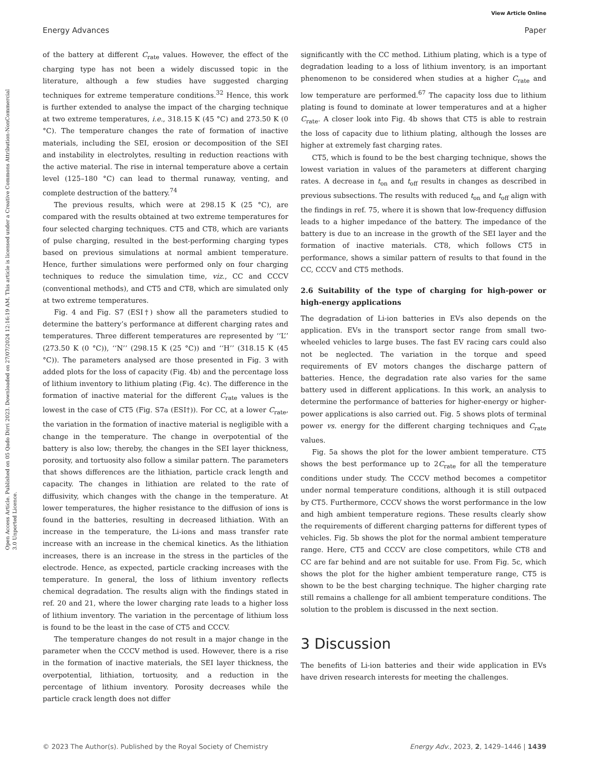View Article Online
Energy Advances Paper
Open Access Article. Published on 05 Qado Dirri 2023. Downloaded on 27/07/2024 12:16:19 AM. This article is licensed under a Creative Commons Attribution-NonCommercial 3.0 Unported Licence.
of the battery at different C<sub>rate</sub> values. However, the effect of the charging type has not been a widely discussed topic in the literature, although a few studies have suggested charging techniques for extreme temperature conditions.<sup>32</sup> Hence, this work is further extended to analyse the impact of the charging technique at two extreme temperatures, i.e., 318.15 K (45 °C) and 273.50 K (0 °C). The temperature changes the rate of formation of inactive materials, including the SEI, erosion or decomposition of the SEI and instability in electrolytes, resulting in reduction reactions with the active material. The rise in internal temperature above a certain level (125–180 °C) can lead to thermal runaway, venting, and complete destruction of the battery.<sup>74</sup>
The previous results, which were at 298.15 K (25 °C), are compared with the results obtained at two extreme temperatures for four selected charging techniques. CT5 and CT8, which are variants of pulse charging, resulted in the best-performing charging types based on previous simulations at normal ambient temperature. Hence, further simulations were performed only on four charging techniques to reduce the simulation time, viz., CC and CCCV (conventional methods), and CT5 and CT8, which are simulated only at two extreme temperatures.
Fig. 4 and Fig. S7 (ESI†) show all the parameters studied to determine the battery’s performance at different charging rates and temperatures. Three different temperatures are represented by ‘‘L’’ (273.50 K (0 °C)), ‘‘N’’ (298.15 K (25 °C)) and ‘‘H’’ (318.15 K (45 °C)). The parameters analysed are those presented in Fig. 3 with added plots for the loss of capacity (Fig. 4b) and the percentage loss of lithium inventory to lithium plating (Fig. 4c). The difference in the formation of inactive material for the different C<sub>rate</sub> values is the lowest in the case of CT5 (Fig. S7a (ESI†)). For CC, at a lower C<sub>rate</sub>, the variation in the formation of inactive material is negligible with a change in the temperature. The change in overpotential of the battery is also low; thereby, the changes in the SEI layer thickness, porosity, and tortuosity also follow a similar pattern. The parameters that shows differences are the lithiation, particle crack length and capacity. The changes in lithiation are related to the rate of diffusivity, which changes with the change in the temperature. At lower temperatures, the higher resistance to the diffusion of ions is found in the batteries, resulting in decreased lithiation. With an increase in the temperature, the Li-ions and mass transfer rate increase with an increase in the chemical kinetics. As the lithiation increases, there is an increase in the stress in the particles of the electrode. Hence, as expected, particle cracking increases with the temperature. In general, the loss of lithium inventory reflects chemical degradation. The results align with the findings stated in ref. 20 and 21, where the lower charging rate leads to a higher loss of lithium inventory. The variation in the percentage of lithium loss is found to be the least in the case of CT5 and CCCV.
The temperature changes do not result in a major change in the parameter when the CCCV method is used. However, there is a rise in the formation of inactive materials, the SEI layer thickness, the overpotential, lithiation, tortuosity, and a reduction in the percentage of lithium inventory. Porosity decreases while the particle crack length does not differ
significantly with the CC method. Lithium plating, which is a type of degradation leading to a loss of lithium inventory, is an important phenomenon to be considered when studies at a higher C<sub>rate</sub> and low temperature are performed.<sup>67</sup> The capacity loss due to lithium plating is found to dominate at lower temperatures and at a higher C<sub>rate</sub>. A closer look into Fig. 4b shows that CT5 is able to restrain the loss of capacity due to lithium plating, although the losses are higher at extremely fast charging rates.
CT5, which is found to be the best charging technique, shows the lowest variation in values of the parameters at different charging rates. A decrease in t<sub>on</sub> and t<sub>off</sub> results in changes as described in previous subsections. The results with reduced t<sub>on</sub> and t<sub>off</sub> align with the findings in ref. 75, where it is shown that low-frequency diffusion leads to a higher impedance of the battery. The impedance of the battery is due to an increase in the growth of the SEI layer and the formation of inactive materials. CT8, which follows CT5 in performance, shows a similar pattern of results to that found in the CC, CCCV and CT5 methods.
2.6 Suitability of the type of charging for high-power or high-energy applications
The degradation of Li-ion batteries in EVs also depends on the application. EVs in the transport sector range from small two-wheeled vehicles to large buses. The fast EV racing cars could also not be neglected. The variation in the torque and speed requirements of EV motors changes the discharge pattern of batteries. Hence, the degradation rate also varies for the same battery used in different applications. In this work, an analysis to determine the performance of batteries for higher-energy or higher-power applications is also carried out. Fig. 5 shows plots of terminal power vs. energy for the different charging techniques and C<sub>rate</sub> values.
Fig. 5a shows the plot for the lower ambient temperature. CT5 shows the best performance up to 2C<sub>rate</sub> for all the temperature conditions under study. The CCCV method becomes a competitor under normal temperature conditions, although it is still outpaced by CT5. Furthermore, CCCV shows the worst performance in the low and high ambient temperature regions. These results clearly show the requirements of different charging patterns for different types of vehicles. Fig. 5b shows the plot for the normal ambient temperature range. Here, CT5 and CCCV are close competitors, while CT8 and CC are far behind and are not suitable for use. From Fig. 5c, which shows the plot for the higher ambient temperature range, CT5 is shown to be the best charging technique. The higher charging rate still remains a challenge for all ambient temperature conditions. The solution to the problem is discussed in the next section.
3 Discussion
The benefits of Li-ion batteries and their wide application in EVs have driven research interests for meeting the challenges.
© 2023 The Author(s). Published by the Royal Society of Chemistry Energy Adv., 2023, 2, 1429–1446 | 1439